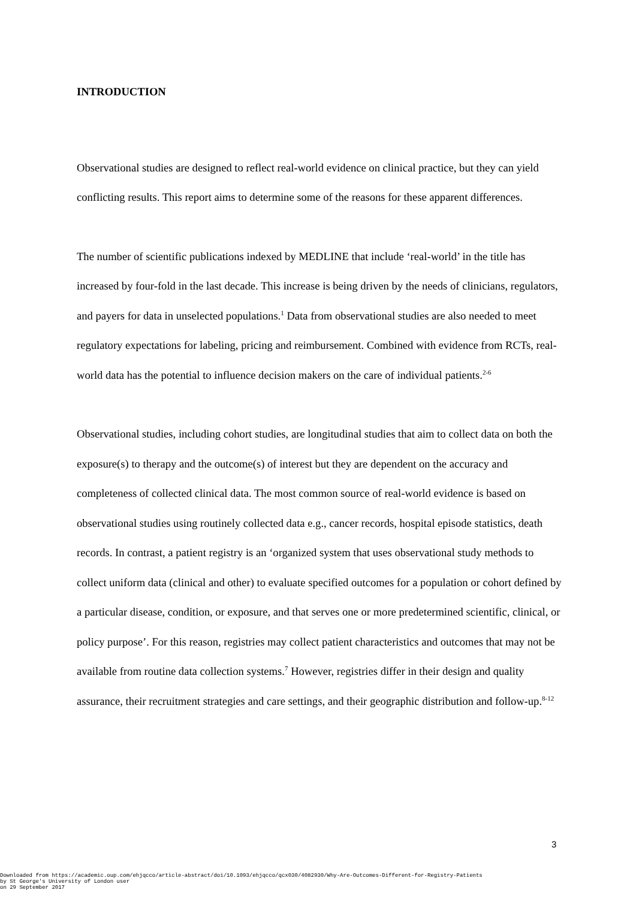INTRODUCTION
Observational studies are designed to reflect real-world evidence on clinical practice, but they can yield conflicting results. This report aims to determine some of the reasons for these apparent differences.
The number of scientific publications indexed by MEDLINE that include ‘real-world’ in the title has increased by four-fold in the last decade. This increase is being driven by the needs of clinicians, regulators, and payers for data in unselected populations.<sup>1</sup> Data from observational studies are also needed to meet regulatory expectations for labeling, pricing and reimbursement. Combined with evidence from RCTs, real-world data has the potential to influence decision makers on the care of individual patients.<sup>2-6</sup>
Observational studies, including cohort studies, are longitudinal studies that aim to collect data on both the exposure(s) to therapy and the outcome(s) of interest but they are dependent on the accuracy and completeness of collected clinical data. The most common source of real-world evidence is based on observational studies using routinely collected data e.g., cancer records, hospital episode statistics, death records. In contrast, a patient registry is an ‘organized system that uses observational study methods to collect uniform data (clinical and other) to evaluate specified outcomes for a population or cohort defined by a particular disease, condition, or exposure, and that serves one or more predetermined scientific, clinical, or policy purpose’. For this reason, registries may collect patient characteristics and outcomes that may not be available from routine data collection systems.<sup>7</sup> However, registries differ in their design and quality assurance, their recruitment strategies and care settings, and their geographic distribution and follow-up.<sup>8-12</sup>
3
Downloaded from https://academic.oup.com/ehjqcco/article-abstract/doi/10.1093/ehjqcco/qcx030/4082930/Why-Are-Outcomes-Different-for-Registry-Patients
by St George's University of London user
on 29 September 2017